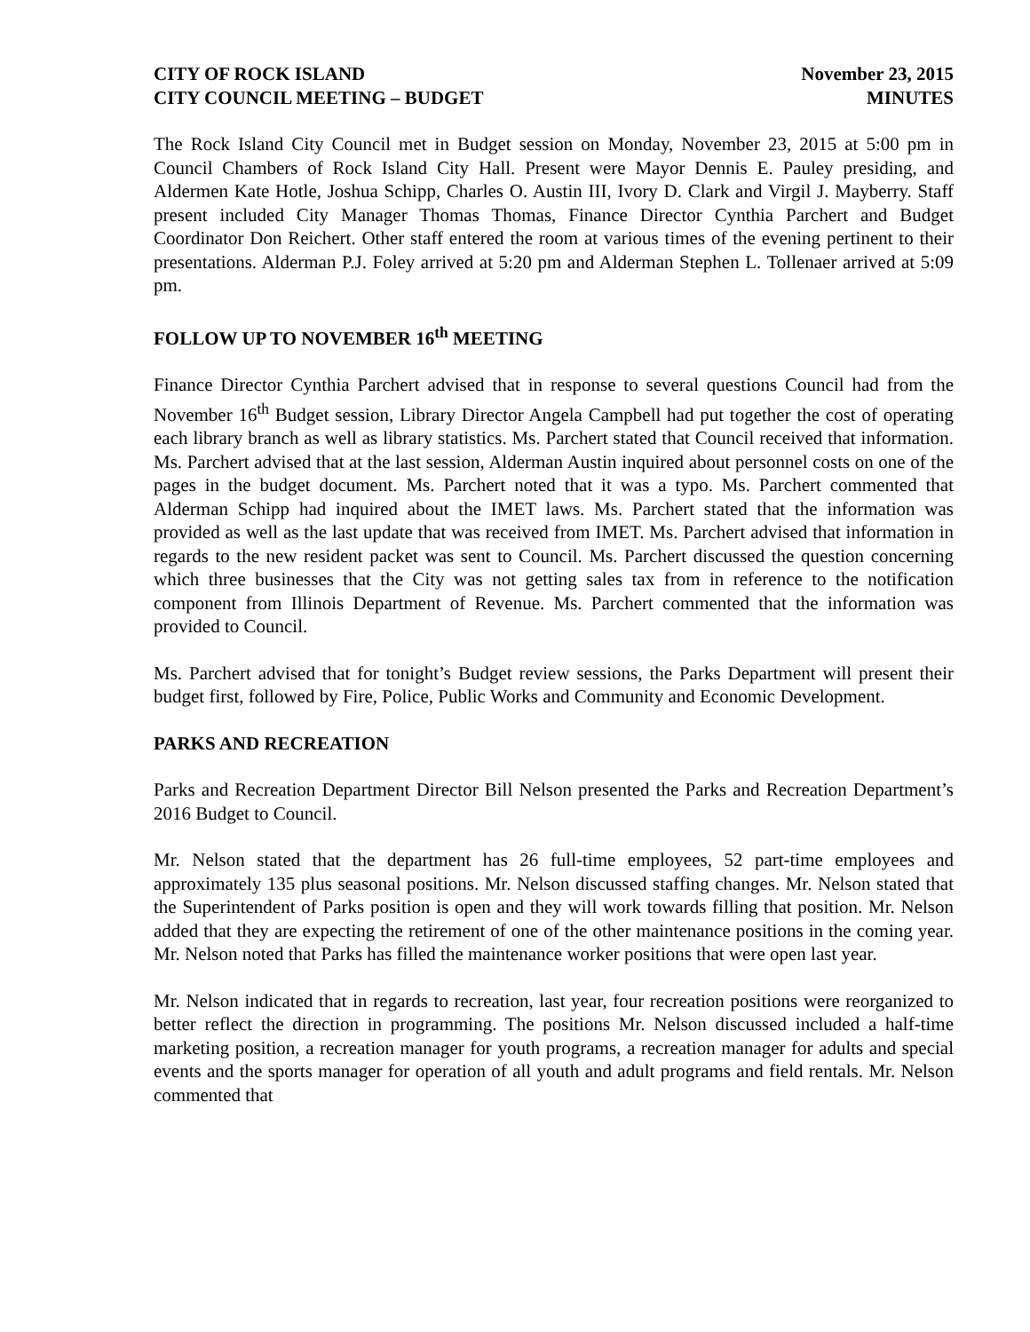CITY OF ROCK ISLAND
CITY COUNCIL MEETING – BUDGET
November 23, 2015
MINUTES
The Rock Island City Council met in Budget session on Monday, November 23, 2015 at 5:00 pm in Council Chambers of Rock Island City Hall. Present were Mayor Dennis E. Pauley presiding, and Aldermen Kate Hotle, Joshua Schipp, Charles O. Austin III, Ivory D. Clark and Virgil J. Mayberry. Staff present included City Manager Thomas Thomas, Finance Director Cynthia Parchert and Budget Coordinator Don Reichert. Other staff entered the room at various times of the evening pertinent to their presentations. Alderman P.J. Foley arrived at 5:20 pm and Alderman Stephen L. Tollenaer arrived at 5:09 pm.
FOLLOW UP TO NOVEMBER 16<sup>th</sup> MEETING
Finance Director Cynthia Parchert advised that in response to several questions Council had from the November 16<sup>th</sup> Budget session, Library Director Angela Campbell had put together the cost of operating each library branch as well as library statistics. Ms. Parchert stated that Council received that information. Ms. Parchert advised that at the last session, Alderman Austin inquired about personnel costs on one of the pages in the budget document. Ms. Parchert noted that it was a typo. Ms. Parchert commented that Alderman Schipp had inquired about the IMET laws. Ms. Parchert stated that the information was provided as well as the last update that was received from IMET. Ms. Parchert advised that information in regards to the new resident packet was sent to Council. Ms. Parchert discussed the question concerning which three businesses that the City was not getting sales tax from in reference to the notification component from Illinois Department of Revenue. Ms. Parchert commented that the information was provided to Council.
Ms. Parchert advised that for tonight’s Budget review sessions, the Parks Department will present their budget first, followed by Fire, Police, Public Works and Community and Economic Development.
PARKS AND RECREATION
Parks and Recreation Department Director Bill Nelson presented the Parks and Recreation Department’s 2016 Budget to Council.
Mr. Nelson stated that the department has 26 full-time employees, 52 part-time employees and approximately 135 plus seasonal positions. Mr. Nelson discussed staffing changes. Mr. Nelson stated that the Superintendent of Parks position is open and they will work towards filling that position. Mr. Nelson added that they are expecting the retirement of one of the other maintenance positions in the coming year. Mr. Nelson noted that Parks has filled the maintenance worker positions that were open last year.
Mr. Nelson indicated that in regards to recreation, last year, four recreation positions were reorganized to better reflect the direction in programming. The positions Mr. Nelson discussed included a half-time marketing position, a recreation manager for youth programs, a recreation manager for adults and special events and the sports manager for operation of all youth and adult programs and field rentals. Mr. Nelson commented that